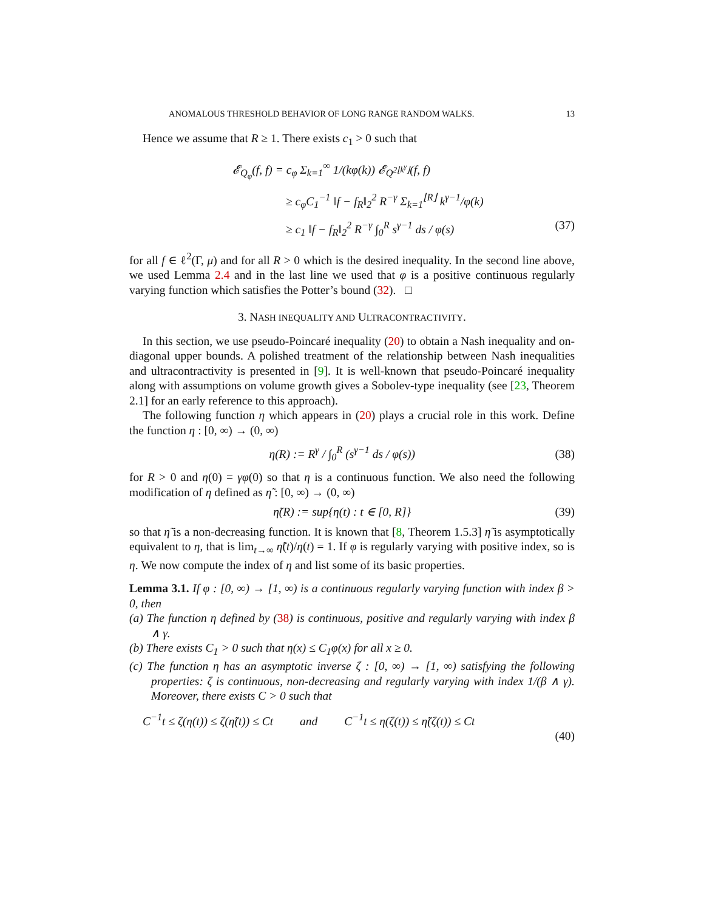ANOMALOUS THRESHOLD BEHAVIOR OF LONG RANGE RANDOM WALKS. 13
Hence we assume that R ≥ 1. There exists c<sub>1</sub> > 0 such that
𝓔<sub>Q<sub>φ</sub></sub>(f, f) = c<sub>φ</sub> Σ<sub>k=1</sub><sup>∞</sup> 1/(kφ(k)) 𝓔<sub>Q<sup>2⌊k<sup>γ</sup>⌋</sup></sub>(f, f)
≥ c<sub>φ</sub>C<sub>1</sub><sup>−1</sup> ‖f − f<sub>R</sub>‖<sub>2</sub><sup>2</sup> R<sup>−γ</sup> Σ<sub>k=1</sub><sup>⌊R⌋</sup> k<sup>γ−1</sup>/φ(k)
≥ c<sub>1</sub> ‖f − f<sub>R</sub>‖<sub>2</sub><sup>2</sup> R<sup>−γ</sup> ∫<sub>0</sub><sup>R</sup> s<sup>γ−1</sup> ds / φ(s) (37)
for all f ∈ ℓ<sup>2</sup>(Γ, μ) and for all R > 0 which is the desired inequality. In the second line above, we used Lemma 2.4 and in the last line we used that φ is a positive continuous regularly varying function which satisfies the Potter’s bound (32). □
3. NASH INEQUALITY AND ULTRACONTRACTIVITY.
In this section, we use pseudo-Poincaré inequality (20) to obtain a Nash inequality and on-diagonal upper bounds. A polished treatment of the relationship between Nash inequalities and ultracontractivity is presented in [9]. It is well-known that pseudo-Poincaré inequality along with assumptions on volume growth gives a Sobolev-type inequality (see [23, Theorem 2.1] for an early reference to this approach).
The following function η which appears in (20) plays a crucial role in this work. Define the function η : [0, ∞) → (0, ∞)
η(R) := R<sup>γ</sup> / ∫<sub>0</sub><sup>R</sup> (s<sup>γ−1</sup> ds / φ(s)) (38)
for R > 0 and η(0) = γφ(0) so that η is a continuous function. We also need the following modification of η defined as η̃ : [0, ∞) → (0, ∞)
η̃(R) := sup{η(t) : t ∈ [0, R]} (39)
so that η̃ is a non-decreasing function. It is known that [8, Theorem 1.5.3] η̃ is asymptotically equivalent to η, that is lim<sub>t→∞</sub> η̃(t)/η(t) = 1. If φ is regularly varying with positive index, so is η. We now compute the index of η and list some of its basic properties.
Lemma 3.1. If φ : [0, ∞) → [1, ∞) is a continuous regularly varying function with index β > 0, then
(a) The function η defined by (38) is continuous, positive and regularly varying with index β ∧ γ.
(b) There exists C<sub>1</sub> > 0 such that η(x) ≤ C<sub>1</sub>φ(x) for all x ≥ 0.
(c) The function η has an asymptotic inverse ζ : [0, ∞) → [1, ∞) satisfying the following properties: ζ is continuous, non-decreasing and regularly varying with index 1/(β ∧ γ). Moreover, there exists C > 0 such that
C<sup>−1</sup>t ≤ ζ(η(t)) ≤ ζ(η̃(t)) ≤ Ct and C<sup>−1</sup>t ≤ η(ζ(t)) ≤ η̃(ζ(t)) ≤ Ct
(40)